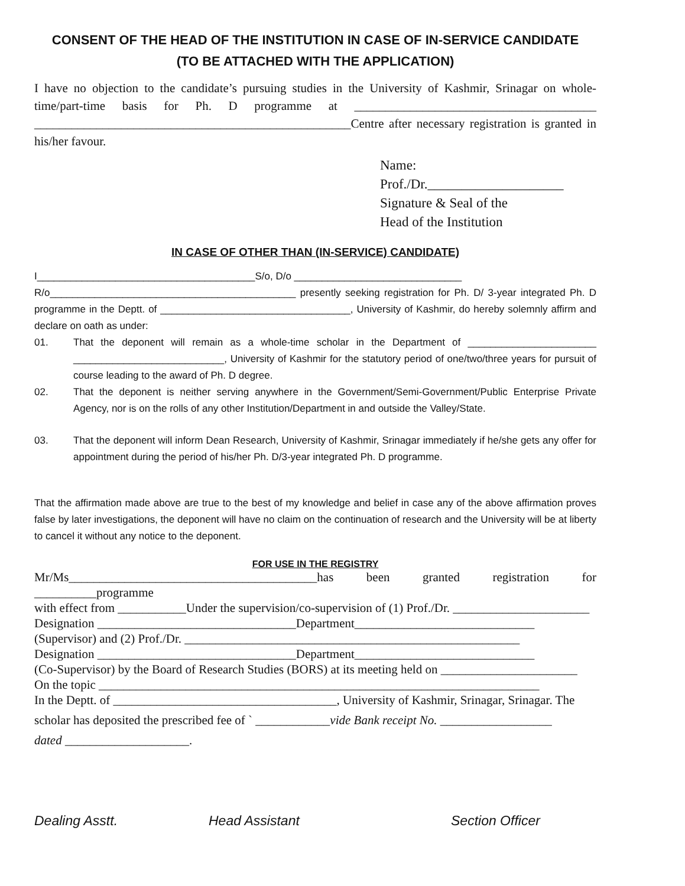CONSENT OF THE HEAD OF THE INSTITUTION IN CASE OF IN-SERVICE CANDIDATE
(TO BE ATTACHED WITH THE APPLICATION)
I have no objection to the candidate’s pursuing studies in the University of Kashmir, Srinagar on whole-time/part-time basis for Ph. D programme at _______________________________________ ___________________________________________________Centre after necessary registration is granted in his/her favour.
Name:
Prof./Dr.____________________
Signature & Seal of the
Head of the Institution
IN CASE OF OTHER THAN (IN-SERVICE) CANDIDATE)
I_______________________________________S/o, D/o ______________________________
R/o____________________________________________ presently seeking registration for Ph. D/ 3-year integrated Ph. D programme in the Deptt. of __________________________________, University of Kashmir, do hereby solemnly affirm and declare on oath as under:
01. That the deponent will remain as a whole-time scholar in the Department of _______________________ ___________________________, University of Kashmir for the statutory period of one/two/three years for pursuit of course leading to the award of Ph. D degree.
02. That the deponent is neither serving anywhere in the Government/Semi-Government/Public Enterprise Private Agency, nor is on the rolls of any other Institution/Department in and outside the Valley/State.
03. That the deponent will inform Dean Research, University of Kashmir, Srinagar immediately if he/she gets any offer for appointment during the period of his/her Ph. D/3-year integrated Ph. D programme.
That the affirmation made above are true to the best of my knowledge and belief in case any of the above affirmation proves false by later investigations, the deponent will have no claim on the continuation of research and the University will be at liberty to cancel it without any notice to the deponent.
FOR USE IN THE REGISTRY
Mr/Ms________________________________________has been granted registration for __________programme
with effect from ___________Under the supervision/co-supervision of (1) Prof./Dr. ______________________
Designation ________________________________Department_____________________________
(Supervisor) and (2) Prof./Dr. ______________________________________________________
Designation ________________________________Department_____________________________
(Co-Supervisor) by the Board of Research Studies (BORS) at its meeting held on ______________________
On the topic _______________________________________________________________________
In the Deptt. of ____________________________________, University of Kashmir, Srinagar, Srinagar. The
scholar has deposited the prescribed fee of ` ____________vide Bank receipt No. __________________
dated ____________________.
Dealing Asstt. Head Assistant Section Officer